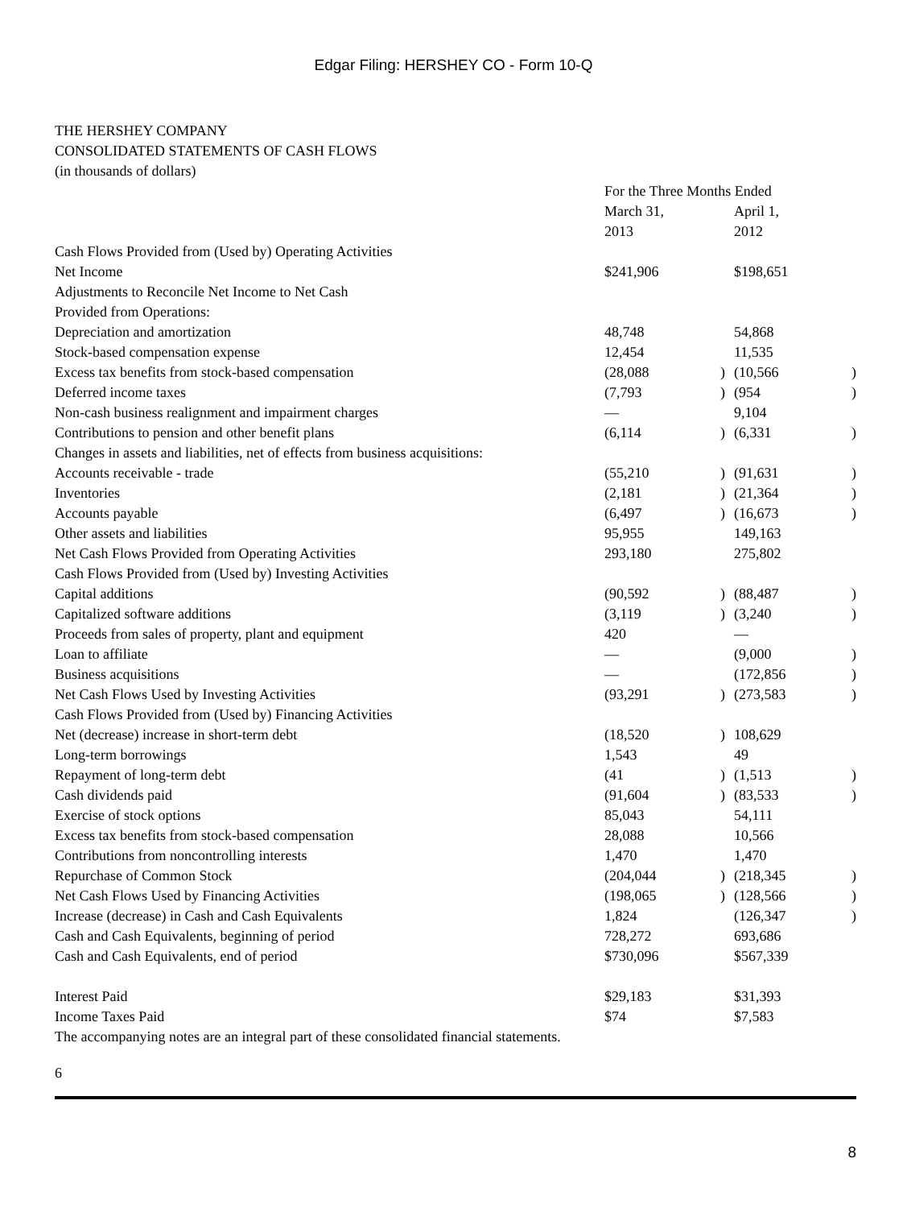Edgar Filing: HERSHEY CO - Form 10-Q
THE HERSHEY COMPANY
CONSOLIDATED STATEMENTS OF CASH FLOWS
(in thousands of dollars)
| | For the Three Months Ended | | | |
| | March 31, | | April 1, | |
| | 2013 | | 2012 | |
| Cash Flows Provided from (Used by) Operating Activities | | | | |
| Net Income | $241,906 | | $198,651 | |
| Adjustments to Reconcile Net Income to Net Cash | | | | |
| Provided from Operations: | | | | |
| Depreciation and amortization | 48,748 | | 54,868 | |
| Stock-based compensation expense | 12,454 | | 11,535 | |
| Excess tax benefits from stock-based compensation | (28,088 | ) | (10,566 | ) |
| Deferred income taxes | (7,793 | ) | (954 | ) |
| Non-cash business realignment and impairment charges | — | | 9,104 | |
| Contributions to pension and other benefit plans | (6,114 | ) | (6,331 | ) |
| Changes in assets and liabilities, net of effects from business acquisitions: | | | | |
| Accounts receivable - trade | (55,210 | ) | (91,631 | ) |
| Inventories | (2,181 | ) | (21,364 | ) |
| Accounts payable | (6,497 | ) | (16,673 | ) |
| Other assets and liabilities | 95,955 | | 149,163 | |
| Net Cash Flows Provided from Operating Activities | 293,180 | | 275,802 | |
| Cash Flows Provided from (Used by) Investing Activities | | | | |
| Capital additions | (90,592 | ) | (88,487 | ) |
| Capitalized software additions | (3,119 | ) | (3,240 | ) |
| Proceeds from sales of property, plant and equipment | 420 | | — | |
| Loan to affiliate | — | | (9,000 | ) |
| Business acquisitions | — | | (172,856 | ) |
| Net Cash Flows Used by Investing Activities | (93,291 | ) | (273,583 | ) |
| Cash Flows Provided from (Used by) Financing Activities | | | | |
| Net (decrease) increase in short-term debt | (18,520 | ) | 108,629 | |
| Long-term borrowings | 1,543 | | 49 | |
| Repayment of long-term debt | (41 | ) | (1,513 | ) |
| Cash dividends paid | (91,604 | ) | (83,533 | ) |
| Exercise of stock options | 85,043 | | 54,111 | |
| Excess tax benefits from stock-based compensation | 28,088 | | 10,566 | |
| Contributions from noncontrolling interests | 1,470 | | 1,470 | |
| Repurchase of Common Stock | (204,044 | ) | (218,345 | ) |
| Net Cash Flows Used by Financing Activities | (198,065 | ) | (128,566 | ) |
| Increase (decrease) in Cash and Cash Equivalents | 1,824 | | (126,347 | ) |
| Cash and Cash Equivalents, beginning of period | 728,272 | | 693,686 | |
| Cash and Cash Equivalents, end of period | $730,096 | | $567,339 | |
| Interest Paid | $29,183 | | $31,393 | |
| Income Taxes Paid | $74 | | $7,583 | |
The accompanying notes are an integral part of these consolidated financial statements.
6
8